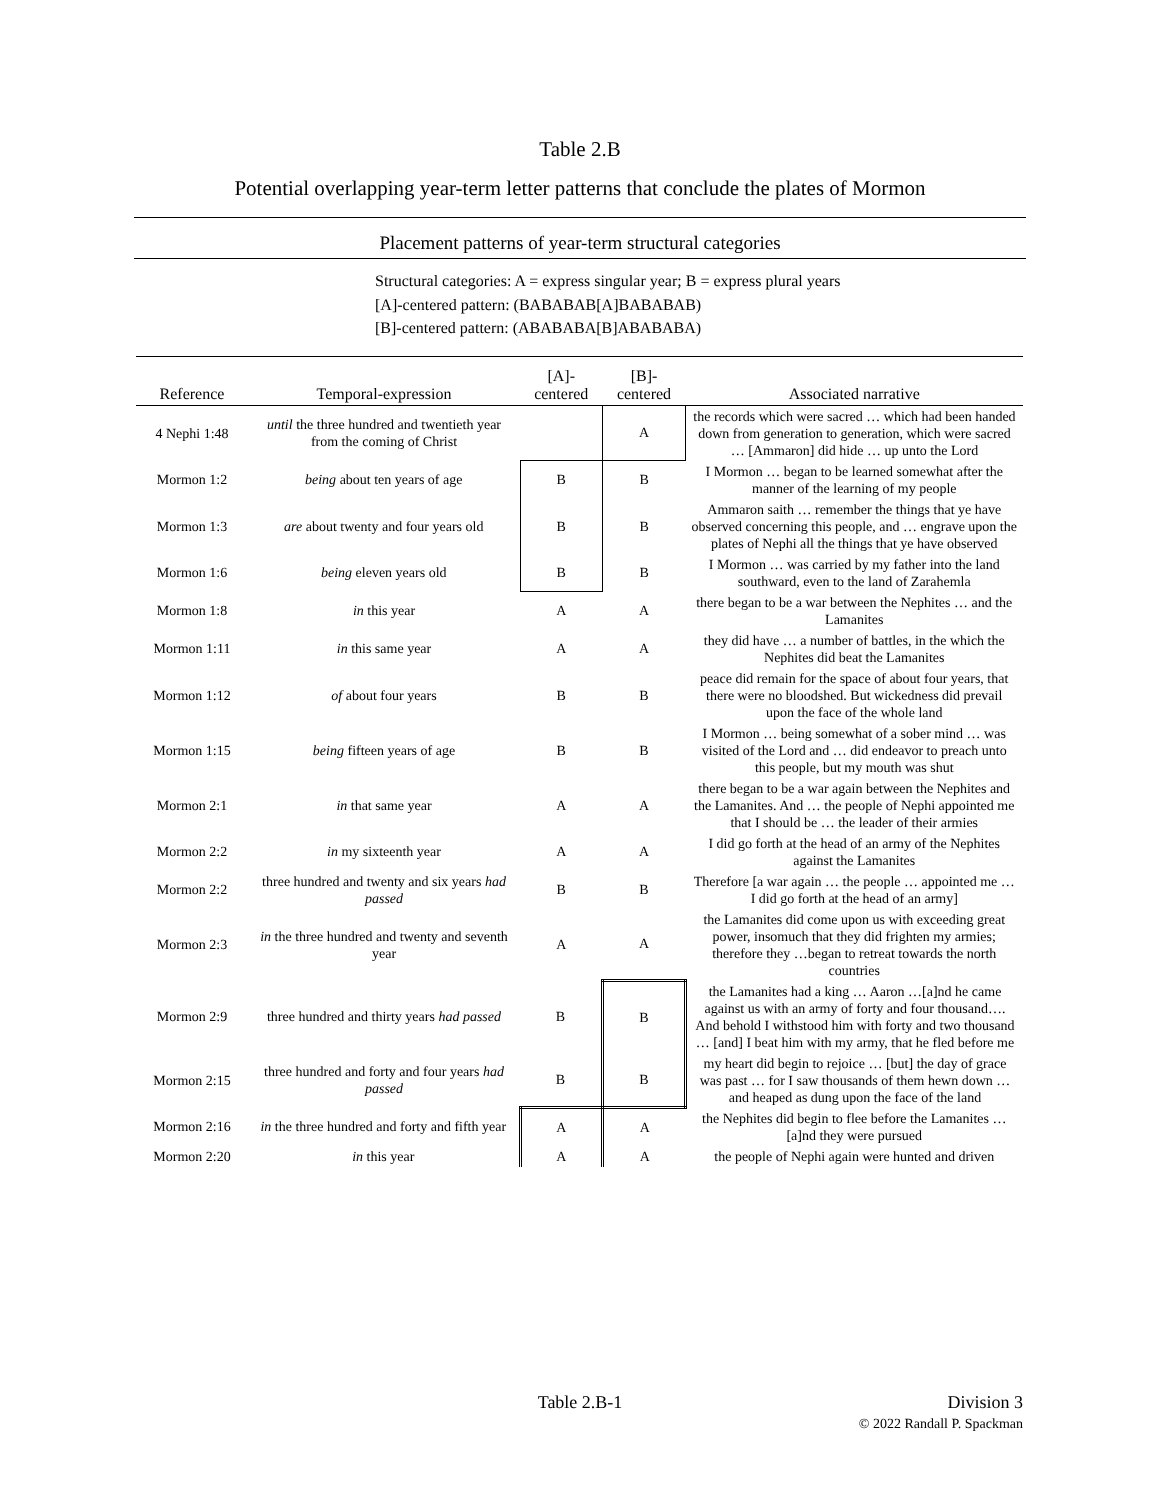Table 2.B
Potential overlapping year-term letter patterns that conclude the plates of Mormon
Placement patterns of year-term structural categories
Structural categories: A = express singular year; B = express plural years
[A]-centered pattern: (BABABAB[A]BABABAB)
[B]-centered pattern: (ABABABA[B]ABABABA)
| Reference | Temporal-expression | [A]- centered | [B]- centered | Associated narrative |
| --- | --- | --- | --- | --- |
| 4 Nephi 1:48 | until the three hundred and twentieth year from the coming of Christ | | A | the records which were sacred … which had been handed down from generation to generation, which were sacred … [Ammaron] did hide … up unto the Lord |
| Mormon 1:2 | being about ten years of age | B | B | I Mormon … began to be learned somewhat after the manner of the learning of my people |
| Mormon 1:3 | are about twenty and four years old | B | B | Ammaron saith … remember the things that ye have observed concerning this people, and … engrave upon the plates of Nephi all the things that ye have observed |
| Mormon 1:6 | being eleven years old | B | B | I Mormon … was carried by my father into the land southward, even to the land of Zarahemla |
| Mormon 1:8 | in this year | A | A | there began to be a war between the Nephites … and the Lamanites |
| Mormon 1:11 | in this same year | A | A | they did have … a number of battles, in the which the Nephites did beat the Lamanites |
| Mormon 1:12 | of about four years | B | B | peace did remain for the space of about four years, that there were no bloodshed. But wickedness did prevail upon the face of the whole land |
| Mormon 1:15 | being fifteen years of age | B | B | I Mormon … being somewhat of a sober mind … was visited of the Lord and … did endeavor to preach unto this people, but my mouth was shut |
| Mormon 2:1 | in that same year | A | A | there began to be a war again between the Nephites and the Lamanites. And … the people of Nephi appointed me that I should be … the leader of their armies |
| Mormon 2:2 | in my sixteenth year | A | A | I did go forth at the head of an army of the Nephites against the Lamanites |
| Mormon 2:2 | three hundred and twenty and six years had passed | B | B | Therefore [a war again … the people … appointed me … I did go forth at the head of an army] |
| Mormon 2:3 | in the three hundred and twenty and seventh year | A | A | the Lamanites did come upon us with exceeding great power, insomuch that they did frighten my armies; therefore they …began to retreat towards the north countries |
| Mormon 2:9 | three hundred and thirty years had passed | B | B | the Lamanites had a king … Aaron …[a]nd he came against us with an army of forty and four thousand…. And behold I withstood him with forty and two thousand … [and] I beat him with my army, that he fled before me |
| Mormon 2:15 | three hundred and forty and four years had passed | B | B | my heart did begin to rejoice … [but] the day of grace was past … for I saw thousands of them hewn down … and heaped as dung upon the face of the land |
| Mormon 2:16 | in the three hundred and forty and fifth year | A | A | the Nephites did begin to flee before the Lamanites … [a]nd they were pursued |
| Mormon 2:20 | in this year | A | A | the people of Nephi again were hunted and driven |
Table 2.B-1
Division 3
© 2022 Randall P. Spackman